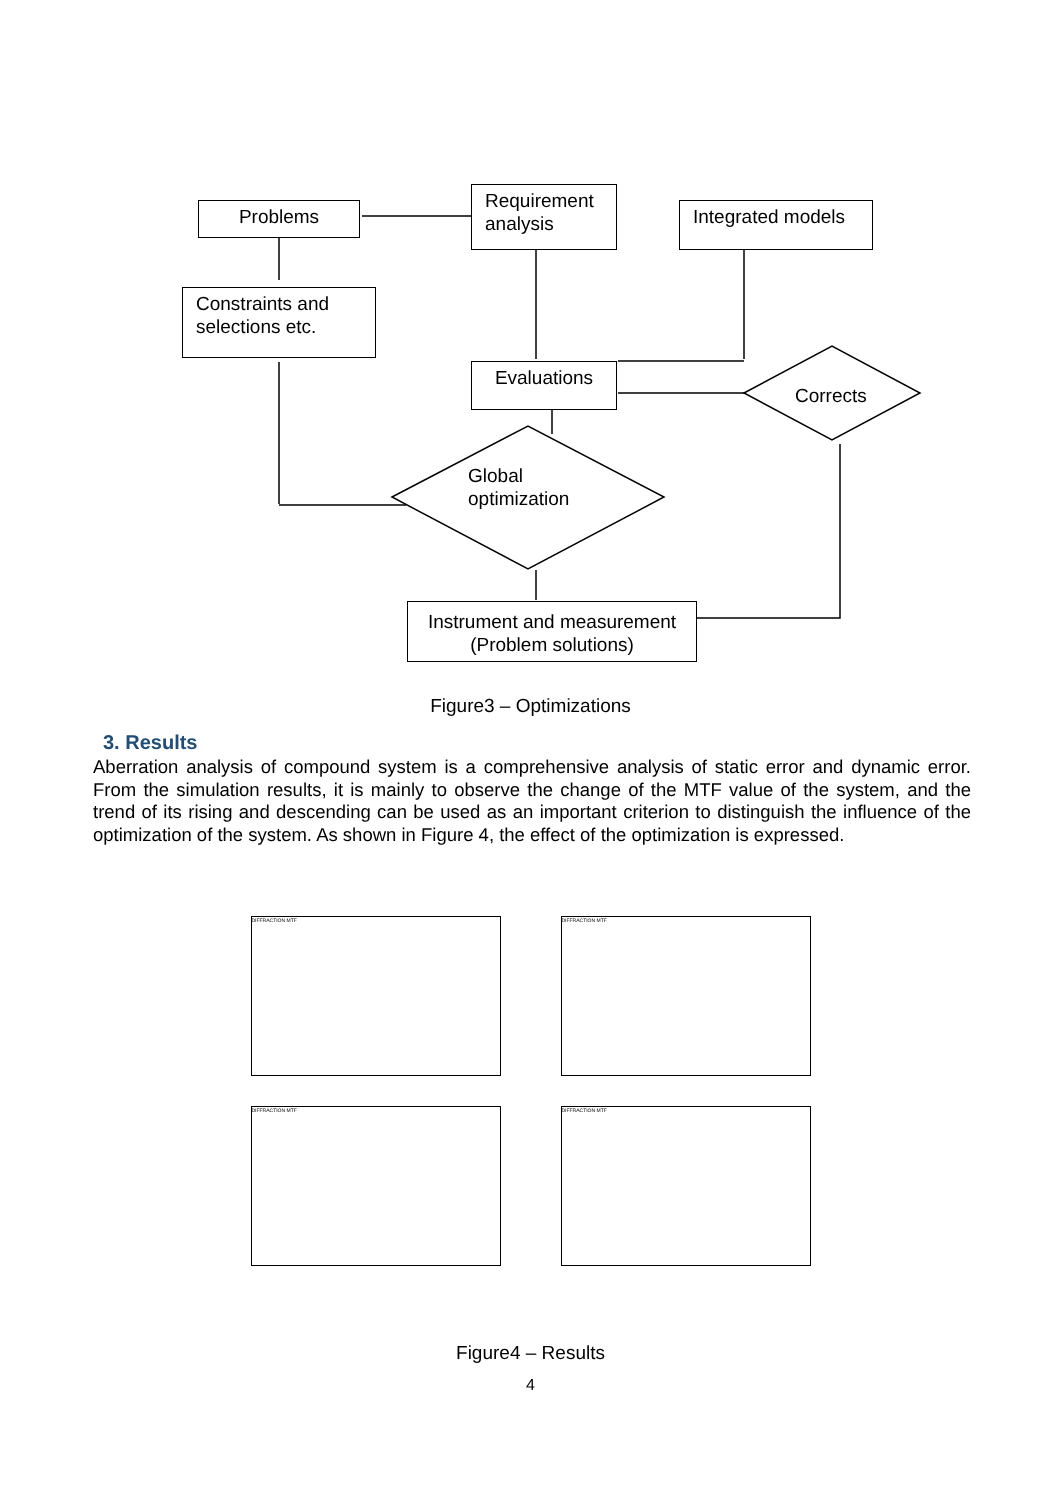Problems
Requirement analysis
Integrated models
Constraints and selections etc.
Evaluations
Corrects
Global
optimization
Instrument and measurement (Problem solutions)
Figure3 – Optimizations
3. Results
Aberration analysis of compound system is a comprehensive analysis of static error and dynamic error. From the simulation results, it is mainly to observe the change of the MTF value of the system, and the trend of its rising and descending can be used as an important criterion to distinguish the influence of the optimization of the system. As shown in Figure 4, the effect of the optimization is expressed.
DIFFRACTION MTF
DIFFRACTION MTF
DIFFRACTION MTF
DIFFRACTION MTF
Figure4 – Results
4